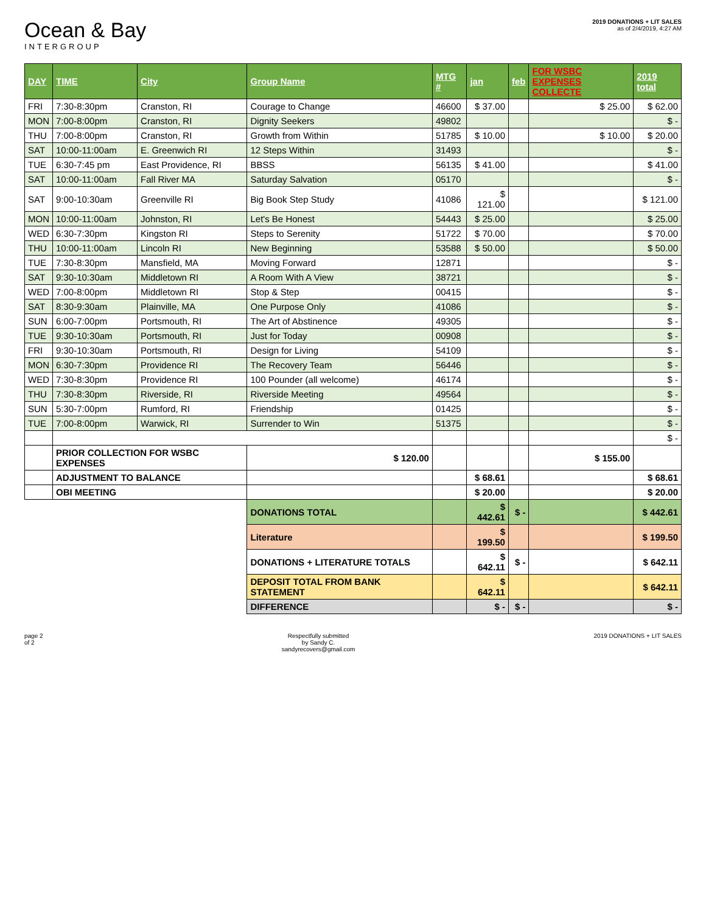Ocean & Bay
INTERGROUP
2019 DONATIONS + LIT SALES
as of 2/4/2019, 4:27 AM
| DAY | TIME | City | Group Name | MTG # | jan | feb | FOR WSBC EXPENSES COLLECTE | 2019 total |
| --- | --- | --- | --- | --- | --- | --- | --- | --- |
| FRI | 7:30-8:30pm | Cranston, RI | Courage to Change | 46600 | $ 37.00 | | $ 25.00 | $ 62.00 |
| MON | 7:00-8:00pm | Cranston, RI | Dignity Seekers | 49802 | | | | $ - |
| THU | 7:00-8:00pm | Cranston, RI | Growth from Within | 51785 | $ 10.00 | | $ 10.00 | $ 20.00 |
| SAT | 10:00-11:00am | E. Greenwich RI | 12 Steps Within | 31493 | | | | $ - |
| TUE | 6:30-7:45 pm | East Providence, RI | BBSS | 56135 | $ 41.00 | | | $ 41.00 |
| SAT | 10:00-11:00am | Fall River MA | Saturday Salvation | 05170 | | | | $ - |
| SAT | 9:00-10:30am | Greenville RI | Big Book Step Study | 41086 | $ 121.00 | | | $ 121.00 |
| MON | 10:00-11:00am | Johnston, RI | Let's Be Honest | 54443 | $ 25.00 | | | $ 25.00 |
| WED | 6:30-7:30pm | Kingston RI | Steps to Serenity | 51722 | $ 70.00 | | | $ 70.00 |
| THU | 10:00-11:00am | Lincoln RI | New Beginning | 53588 | $ 50.00 | | | $ 50.00 |
| TUE | 7:30-8:30pm | Mansfield, MA | Moving Forward | 12871 | | | | $ - |
| SAT | 9:30-10:30am | Middletown RI | A Room With A View | 38721 | | | | $ - |
| WED | 7:00-8:00pm | Middletown RI | Stop & Step | 00415 | | | | $ - |
| SAT | 8:30-9:30am | Plainville, MA | One Purpose Only | 41086 | | | | $ - |
| SUN | 6:00-7:00pm | Portsmouth, RI | The Art of Abstinence | 49305 | | | | $ - |
| TUE | 9:30-10:30am | Portsmouth, RI | Just for Today | 00908 | | | | $ - |
| FRI | 9:30-10:30am | Portsmouth, RI | Design for Living | 54109 | | | | $ - |
| MON | 6:30-7:30pm | Providence RI | The Recovery Team | 56446 | | | | $ - |
| WED | 7:30-8:30pm | Providence RI | 100 Pounder (all welcome) | 46174 | | | | $ - |
| THU | 7:30-8:30pm | Riverside, RI | Riverside Meeting | 49564 | | | | $ - |
| SUN | 5:30-7:00pm | Rumford, RI | Friendship | 01425 | | | | $ - |
| TUE | 7:00-8:00pm | Warwick, RI | Surrender to Win | 51375 | | | | $ - |
| | | | | | | | | $ - |
| | PRIOR COLLECTION FOR WSBC EXPENSES | | $ 120.00 | | | | $ 155.00 | |
| | ADJUSTMENT TO BALANCE | | | | $ 68.61 | | | $ 68.61 |
| | OBI MEETING | | | | $ 20.00 | | | $ 20.00 |
| | | | DONATIONS TOTAL | | $ 442.61 | $ - | | $ 442.61 |
| | | | Literature | | $ 199.50 | | | $ 199.50 |
| | | | DONATIONS + LITERATURE TOTALS | | $ 642.11 | $ - | | $ 642.11 |
| | | | DEPOSIT TOTAL FROM BANK STATEMENT | | $ 642.11 | | | $ 642.11 |
| | | | DIFFERENCE | | $ - | $ - | | $ - |
page 2
of 2
Respectfully submitted
by Sandy C.
sandyrecovers@gmail.com
2019 DONATIONS + LIT SALES